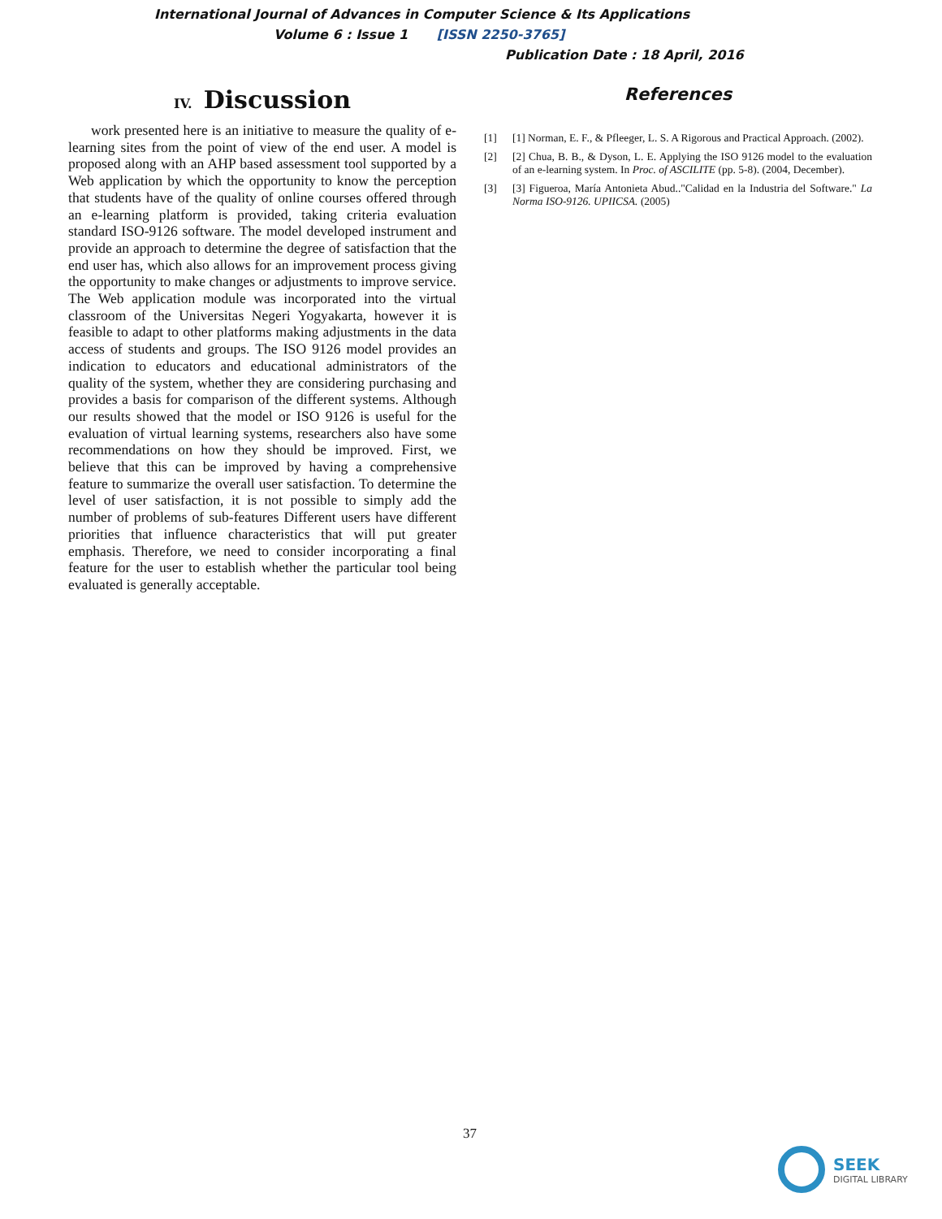International Journal of Advances in Computer Science & Its Applications
Volume 6 : Issue 1 [ISSN 2250-3765]
Publication Date : 18 April, 2016
IV. Discussion
work presented here is an initiative to measure the quality of e-learning sites from the point of view of the end user. A model is proposed along with an AHP based assessment tool supported by a Web application by which the opportunity to know the perception that students have of the quality of online courses offered through an e-learning platform is provided, taking criteria evaluation standard ISO-9126 software. The model developed instrument and provide an approach to determine the degree of satisfaction that the end user has, which also allows for an improvement process giving the opportunity to make changes or adjustments to improve service. The Web application module was incorporated into the virtual classroom of the Universitas Negeri Yogyakarta, however it is feasible to adapt to other platforms making adjustments in the data access of students and groups. The ISO 9126 model provides an indication to educators and educational administrators of the quality of the system, whether they are considering purchasing and provides a basis for comparison of the different systems. Although our results showed that the model or ISO 9126 is useful for the evaluation of virtual learning systems, researchers also have some recommendations on how they should be improved. First, we believe that this can be improved by having a comprehensive feature to summarize the overall user satisfaction. To determine the level of user satisfaction, it is not possible to simply add the number of problems of sub-features Different users have different priorities that influence characteristics that will put greater emphasis. Therefore, we need to consider incorporating a final feature for the user to establish whether the particular tool being evaluated is generally acceptable.
References
[1] [1] Norman, E. F., & Pfleeger, L. S. A Rigorous and Practical Approach. (2002).
[2] [2] Chua, B. B., & Dyson, L. E. Applying the ISO 9126 model to the evaluation of an e-learning system. In Proc. of ASCILITE (pp. 5-8). (2004, December).
[3] [3] Figueroa, María Antonieta Abud.."Calidad en la Industria del Software." La Norma ISO-9126. UPIICSA. (2005)
37
SEEK
DIGITAL LIBRARY